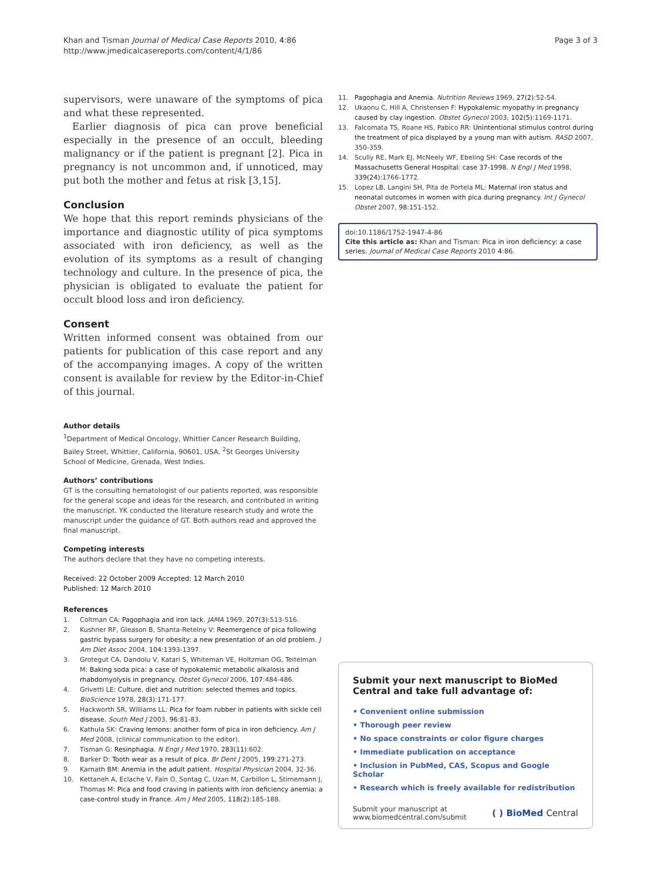Khan and Tisman Journal of Medical Case Reports 2010, 4:86
http://www.jmedicalcasereports.com/content/4/1/86
Page 3 of 3
supervisors, were unaware of the symptoms of pica and what these represented.
Earlier diagnosis of pica can prove beneficial especially in the presence of an occult, bleeding malignancy or if the patient is pregnant [2]. Pica in pregnancy is not uncommon and, if unnoticed, may put both the mother and fetus at risk [3,15].
Conclusion
We hope that this report reminds physicians of the importance and diagnostic utility of pica symptoms associated with iron deficiency, as well as the evolution of its symptoms as a result of changing technology and culture. In the presence of pica, the physician is obligated to evaluate the patient for occult blood loss and iron deficiency.
Consent
Written informed consent was obtained from our patients for publication of this case report and any of the accompanying images. A copy of the written consent is available for review by the Editor-in-Chief of this journal.
Author details
<sup>1</sup> Department of Medical Oncology, Whittier Cancer Research Building, Bailey Street, Whittier, California, 90601, USA. <sup>2</sup>St Georges University School of Medicine, Grenada, West Indies.
Authors’ contributions
GT is the consulting hematologist of our patients reported, was responsible for the general scope and ideas for the research, and contributed in writing the manuscript. YK conducted the literature research study and wrote the manuscript under the guidance of GT. Both authors read and approved the final manuscript.
Competing interests
The authors declare that they have no competing interests.
Received: 22 October 2009 Accepted: 12 March 2010
Published: 12 March 2010
References
1. Coltman CA: Pagophagia and iron lack. JAMA 1969, 207(3):513-516.
2. Kushner RF, Gleason B, Shanta-Retelny V: Reemergence of pica following gastric bypass surgery for obesity: a new presentation of an old problem. J Am Diet Assoc 2004, 104:1393-1397.
3. Grotegut CA, Dandolu V, Katari S, Whiteman VE, Holtzman OG, Teitelman M: Baking soda pica: a case of hypokalemic metabolic alkalosis and rhabdomyolysis in pregnancy. Obstet Gynecol 2006, 107:484-486.
4. Grivetti LE: Culture, diet and nutrition: selected themes and topics. BioScience 1978, 28(3):171-177.
5. Hackworth SR, Williams LL: Pica for foam rubber in patients with sickle cell disease. South Med J 2003, 96:81-83.
6. Kathula SK: Craving lemons: another form of pica in iron deficiency. Am J Med 2008, (clinical communication to the editor).
7. Tisman G: Resinphagia. N Engl J Med 1970, 283(11):602.
8. Barker D: Tooth wear as a result of pica. Br Dent J 2005, 199:271-273.
9. Karnath BM: Anemia in the adult patient. Hospital Physician 2004, 32-36.
10. Kettaneh A, Eclache V, Fain O, Sontag C, Uzan M, Carbillon L, Stirnemann J, Thomas M: Pica and food craving in patients with iron deficiency anemia: a case-control study in France. Am J Med 2005, 118(2):185-188.
11. Pagophagia and Anemia. Nutrition Reviews 1969, 27(2):52-54.
12. Ukaonu C, Hill A, Christensen F: Hypokalemic myopathy in pregnancy caused by clay ingestion. Obstet Gynecol 2003, 102(5):1169-1171.
13. Falcomata TS, Roane HS, Pabico RR: Unintentional stimulus control during the treatment of pica displayed by a young man with autism. RASD 2007, 350-359.
14. Scully RE, Mark EJ, McNeely WF, Ebeling SH: Case records of the Massachusetts General Hospital: case 37-1998. N Engl J Med 1998, 339(24):1766-1772.
15. Lopez LB, Langini SH, Pita de Portela ML: Maternal iron status and neonatal outcomes in women with pica during pregnancy. Int J Gynecol Obstet 2007, 98:151-152.
doi:10.1186/1752-1947-4-86
Cite this article as: Khan and Tisman: Pica in iron deficiency: a case series. Journal of Medical Case Reports 2010 4:86.
Submit your next manuscript to BioMed Central and take full advantage of:
• Convenient online submission
• Thorough peer review
• No space constraints or color figure charges
• Immediate publication on acceptance
• Inclusion in PubMed, CAS, Scopus and Google Scholar
• Research which is freely available for redistribution
Submit your manuscript at
www.biomedcentral.com/submit
( ) BioMed Central